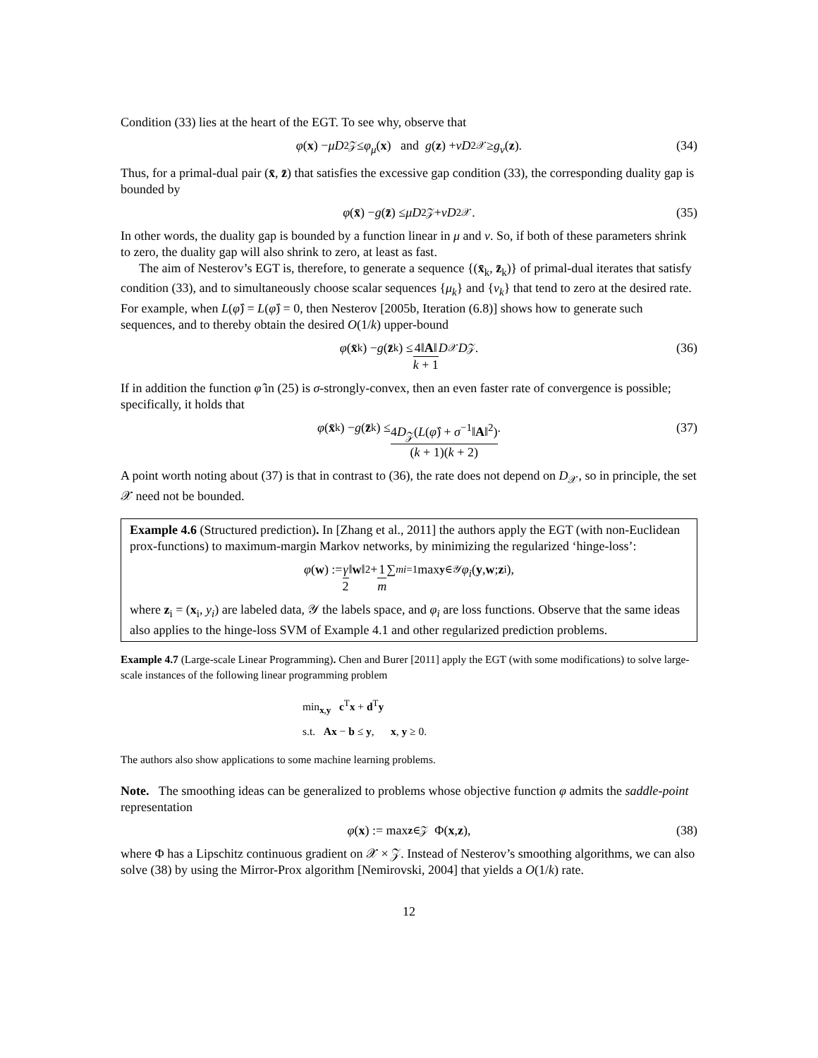Condition (33) lies at the heart of the EGT. To see why, observe that
φ (x) − μD<sup>2</sup><sub>𝒵</sub> ≤ φ<sub>μ</sub> (x) and g (z) + νD<sup>2</sup><sub>𝒳</sub> ≥ g<sub>ν</sub> (z). (34)
Thus, for a primal-dual pair (x̄, z̄) that satisfies the excessive gap condition (33), the corresponding duality gap is bounded by
φ (x̄) − g (z̄) ≤ μD<sup>2</sup><sub>𝒵</sub> + νD<sup>2</sup><sub>𝒳</sub>. (35)
In other words, the duality gap is bounded by a function linear in μ and ν. So, if both of these parameters shrink to zero, the duality gap will also shrink to zero, at least as fast.
The aim of Nesterov’s EGT is, therefore, to generate a sequence {(x̄<sub>k</sub>, z̄<sub>k</sub>)} of primal-dual iterates that satisfy condition (33), and to simultaneously choose scalar sequences {μ<sub>k</sub>} and {ν<sub>k</sub>} that tend to zero at the desired rate. For example, when L(φ̂) = L(φ̂) = 0, then Nesterov [2005b, Iteration (6.8)] shows how to generate such sequences, and to thereby obtain the desired O(1/k) upper-bound
φ (x̄<sub>k</sub>) − g (z̄<sub>k</sub>) ≤ 4‖A‖ k + 1 D<sub>𝒳</sub> D<sub>𝒵</sub>. (36)
If in addition the function φ̂ in (25) is σ-strongly-convex, then an even faster rate of convergence is possible; specifically, it holds that
φ (x̄<sub>k</sub>) − g (z̄<sub>k</sub>) ≤ 4D<sub>𝒵</sub>(L(φ̂) + σ<sup>−1</sup>‖A‖<sup>2</sup>) (k + 1)(k + 2). (37)
A point worth noting about (37) is that in contrast to (36), the rate does not depend on D<sub>𝒳</sub>, so in principle, the set 𝒳 need not be bounded.
Example 4.6 (Structured prediction). In [Zhang et al., 2011] the authors apply the EGT (with non-Euclidean prox-functions) to maximum-margin Markov networks, by minimizing the regularized ‘hinge-loss’:
φ (w) := γ 2 ‖ w ‖<sup>2</sup> + 1 m ∑<sup>m</sup><sub>i=1</sub> max<sub>y∈𝒴</sub> φ<sub>i</sub> (y, w; z<sub>i</sub>),
where z<sub>i</sub> = (x<sub>i</sub>, y<sub>i</sub>) are labeled data, 𝒴 the labels space, and φ<sub>i</sub> are loss functions. Observe that the same ideas also applies to the hinge-loss SVM of Example 4.1 and other regularized prediction problems.
Example 4.7 (Large-scale Linear Programming). Chen and Burer [2011] apply the EGT (with some modifications) to solve large-scale instances of the following linear programming problem
min<sub>x,y</sub> c<sup>T</sup>x + d<sup>T</sup>y
s.t. Ax − b ≤ y, x, y ≥ 0.
The authors also show applications to some machine learning problems.
Note. The smoothing ideas can be generalized to problems whose objective function φ admits the saddle-point representation
φ (x) := max<sub>z∈𝒵</sub> Φ(x, z), (38)
where Φ has a Lipschitz continuous gradient on 𝒳 × 𝒵. Instead of Nesterov’s smoothing algorithms, we can also solve (38) by using the Mirror-Prox algorithm [Nemirovski, 2004] that yields a O(1/k) rate.
12